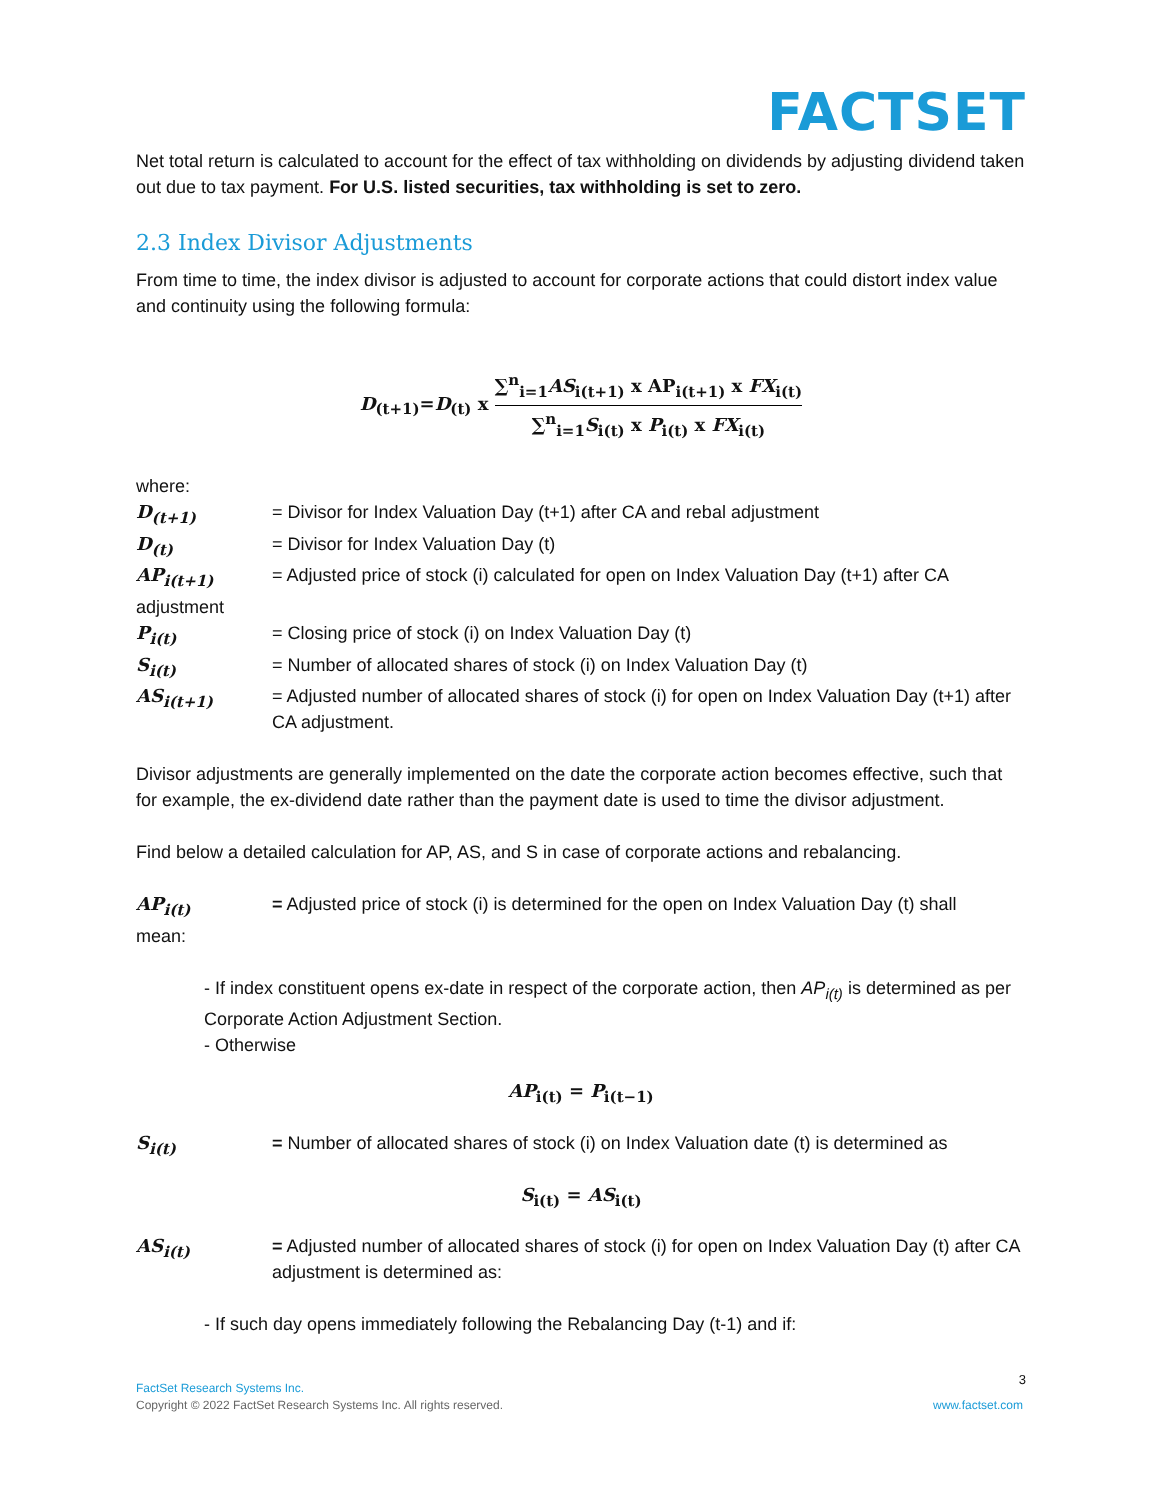FACTSET
Net total return is calculated to account for the effect of tax withholding on dividends by adjusting dividend taken out due to tax payment. For U.S. listed securities, tax withholding is set to zero.
2.3 Index Divisor Adjustments
From time to time, the index divisor is adjusted to account for corporate actions that could distort index value and continuity using the following formula:
D<sub>(t+1)</sub>=D<sub>(t)</sub> x ∑<sup>n</sup><sub>i=1</sub>AS<sub>i(t+1)</sub> x AP<sub>i(t+1)</sub> x FX<sub>i(t)</sub> ∑<sup>n</sup><sub>i=1</sub>S<sub>i(t)</sub> x P<sub>i(t)</sub> x FX<sub>i(t)</sub>
where:
D<sub>(t+1)</sub> = Divisor for Index Valuation Day (t+1) after CA and rebal adjustment
D<sub>(t)</sub> = Divisor for Index Valuation Day (t)
AP<sub>i(t+1)</sub> = Adjusted price of stock (i) calculated for open on Index Valuation Day (t+1) after CA
adjustment
P<sub>i(t)</sub> = Closing price of stock (i) on Index Valuation Day (t)
S<sub>i(t)</sub> = Number of allocated shares of stock (i) on Index Valuation Day (t)
AS<sub>i(t+1)</sub> = Adjusted number of allocated shares of stock (i) for open on Index Valuation Day (t+1) after CA adjustment.
Divisor adjustments are generally implemented on the date the corporate action becomes effective, such that for example, the ex-dividend date rather than the payment date is used to time the divisor adjustment.
Find below a detailed calculation for AP, AS, and S in case of corporate actions and rebalancing.
AP<sub>i(t)</sub> = Adjusted price of stock (i) is determined for the open on Index Valuation Day (t) shall
mean:
- If index constituent opens ex-date in respect of the corporate action, then AP<sub>i(t)</sub> is determined as per Corporate Action Adjustment Section.
- Otherwise
AP<sub>i(t)</sub> = P<sub>i(t−1)</sub>
S<sub>i(t)</sub> = Number of allocated shares of stock (i) on Index Valuation date (t) is determined as
S<sub>i(t)</sub> = AS<sub>i(t)</sub>
AS<sub>i(t)</sub> = Adjusted number of allocated shares of stock (i) for open on Index Valuation Day (t) after CA adjustment is determined as:
- If such day opens immediately following the Rebalancing Day (t-1) and if:
3
FactSet Research Systems Inc.
Copyright © 2022 FactSet Research Systems Inc. All rights reserved. www.factset.com